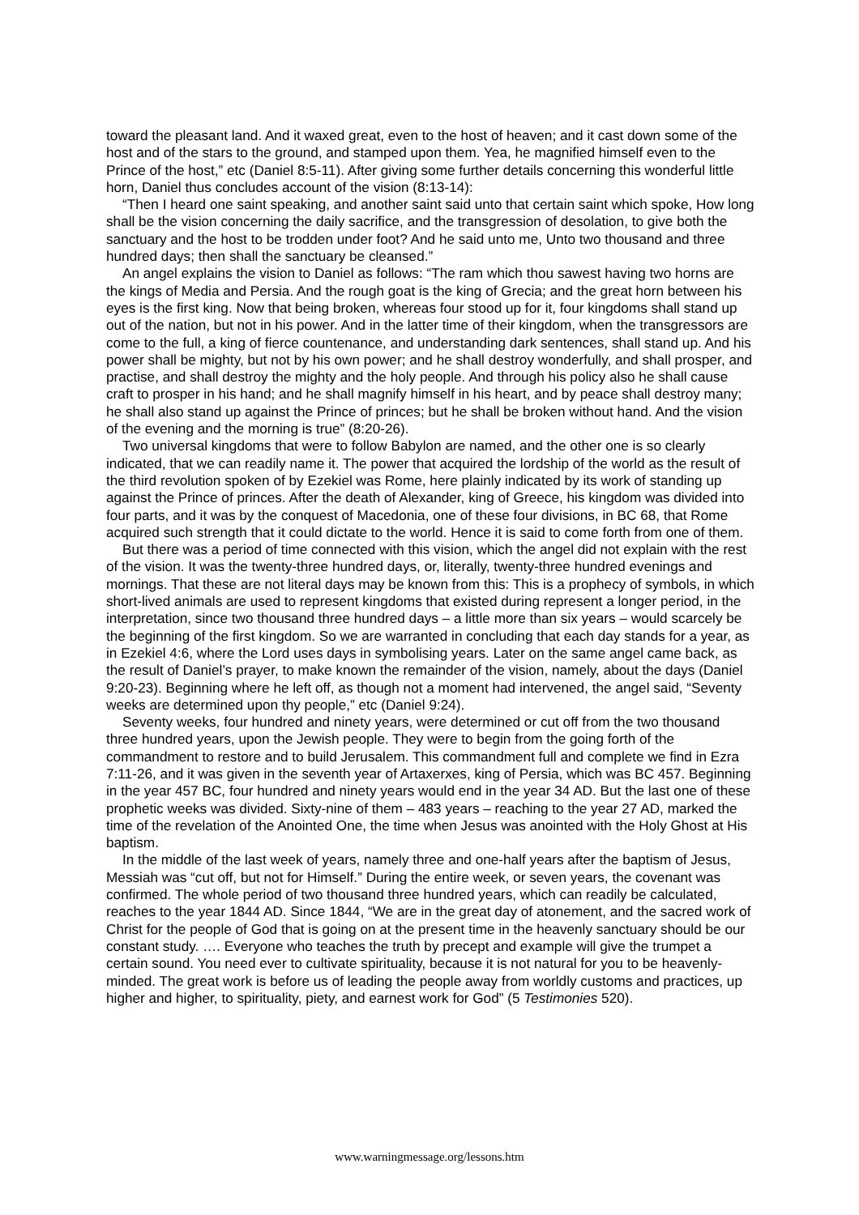toward the pleasant land. And it waxed great, even to the host of heaven; and it cast down some of the host and of the stars to the ground, and stamped upon them. Yea, he magnified himself even to the Prince of the host,” etc (Daniel 8:5-11). After giving some further details concerning this wonderful little horn, Daniel thus concludes account of the vision (8:13-14):
“Then I heard one saint speaking, and another saint said unto that certain saint which spoke, How long shall be the vision concerning the daily sacrifice, and the transgression of desolation, to give both the sanctuary and the host to be trodden under foot? And he said unto me, Unto two thousand and three hundred days; then shall the sanctuary be cleansed.”
An angel explains the vision to Daniel as follows: “The ram which thou sawest having two horns are the kings of Media and Persia. And the rough goat is the king of Grecia; and the great horn between his eyes is the first king. Now that being broken, whereas four stood up for it, four kingdoms shall stand up out of the nation, but not in his power. And in the latter time of their kingdom, when the transgressors are come to the full, a king of fierce countenance, and understanding dark sentences, shall stand up. And his power shall be mighty, but not by his own power; and he shall destroy wonderfully, and shall prosper, and practise, and shall destroy the mighty and the holy people. And through his policy also he shall cause craft to prosper in his hand; and he shall magnify himself in his heart, and by peace shall destroy many; he shall also stand up against the Prince of princes; but he shall be broken without hand. And the vision of the evening and the morning is true” (8:20-26).
Two universal kingdoms that were to follow Babylon are named, and the other one is so clearly indicated, that we can readily name it. The power that acquired the lordship of the world as the result of the third revolution spoken of by Ezekiel was Rome, here plainly indicated by its work of standing up against the Prince of princes. After the death of Alexander, king of Greece, his kingdom was divided into four parts, and it was by the conquest of Macedonia, one of these four divisions, in BC 68, that Rome acquired such strength that it could dictate to the world. Hence it is said to come forth from one of them.
But there was a period of time connected with this vision, which the angel did not explain with the rest of the vision. It was the twenty-three hundred days, or, literally, twenty-three hundred evenings and mornings. That these are not literal days may be known from this: This is a prophecy of symbols, in which short-lived animals are used to represent kingdoms that existed during represent a longer period, in the interpretation, since two thousand three hundred days – a little more than six years – would scarcely be the beginning of the first kingdom. So we are warranted in concluding that each day stands for a year, as in Ezekiel 4:6, where the Lord uses days in symbolising years. Later on the same angel came back, as the result of Daniel’s prayer, to make known the remainder of the vision, namely, about the days (Daniel 9:20-23). Beginning where he left off, as though not a moment had intervened, the angel said, “Seventy weeks are determined upon thy people,” etc (Daniel 9:24).
Seventy weeks, four hundred and ninety years, were determined or cut off from the two thousand three hundred years, upon the Jewish people. They were to begin from the going forth of the commandment to restore and to build Jerusalem. This commandment full and complete we find in Ezra 7:11-26, and it was given in the seventh year of Artaxerxes, king of Persia, which was BC 457. Beginning in the year 457 BC, four hundred and ninety years would end in the year 34 AD. But the last one of these prophetic weeks was divided. Sixty-nine of them – 483 years – reaching to the year 27 AD, marked the time of the revelation of the Anointed One, the time when Jesus was anointed with the Holy Ghost at His baptism.
In the middle of the last week of years, namely three and one-half years after the baptism of Jesus, Messiah was “cut off, but not for Himself.” During the entire week, or seven years, the covenant was confirmed. The whole period of two thousand three hundred years, which can readily be calculated, reaches to the year 1844 AD. Since 1844, “We are in the great day of atonement, and the sacred work of Christ for the people of God that is going on at the present time in the heavenly sanctuary should be our constant study. …. Everyone who teaches the truth by precept and example will give the trumpet a certain sound. You need ever to cultivate spirituality, because it is not natural for you to be heavenly-minded. The great work is before us of leading the people away from worldly customs and practices, up higher and higher, to spirituality, piety, and earnest work for God” (5 Testimonies 520).
www.warningmessage.org/lessons.htm